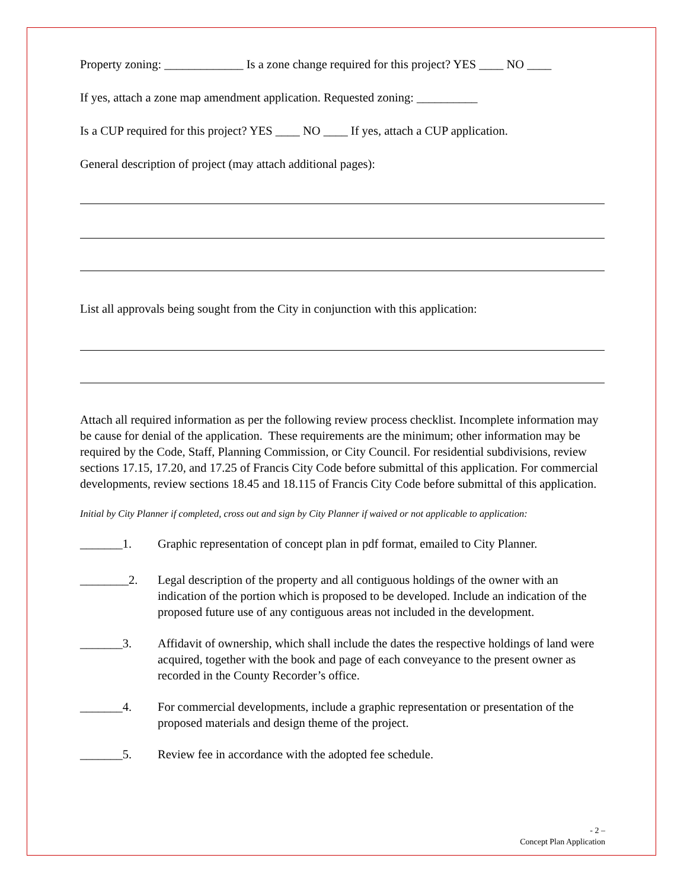Property zoning: _____________ Is a zone change required for this project? YES ____ NO ____
If yes, attach a zone map amendment application. Requested zoning: __________
Is a CUP required for this project? YES ____ NO ____ If yes, attach a CUP application.
General description of project (may attach additional pages):
List all approvals being sought from the City in conjunction with this application:
Attach all required information as per the following review process checklist. Incomplete information may be cause for denial of the application. These requirements are the minimum; other information may be required by the Code, Staff, Planning Commission, or City Council. For residential subdivisions, review sections 17.15, 17.20, and 17.25 of Francis City Code before submittal of this application. For commercial developments, review sections 18.45 and 18.115 of Francis City Code before submittal of this application.
Initial by City Planner if completed, cross out and sign by City Planner if waived or not applicable to application:
_______1. Graphic representation of concept plan in pdf format, emailed to City Planner.
________2. Legal description of the property and all contiguous holdings of the owner with an indication of the portion which is proposed to be developed. Include an indication of the proposed future use of any contiguous areas not included in the development.
_______3. Affidavit of ownership, which shall include the dates the respective holdings of land were acquired, together with the book and page of each conveyance to the present owner as recorded in the County Recorder’s office.
_______4. For commercial developments, include a graphic representation or presentation of the proposed materials and design theme of the project.
_______5. Review fee in accordance with the adopted fee schedule.
- 2 –
Concept Plan Application